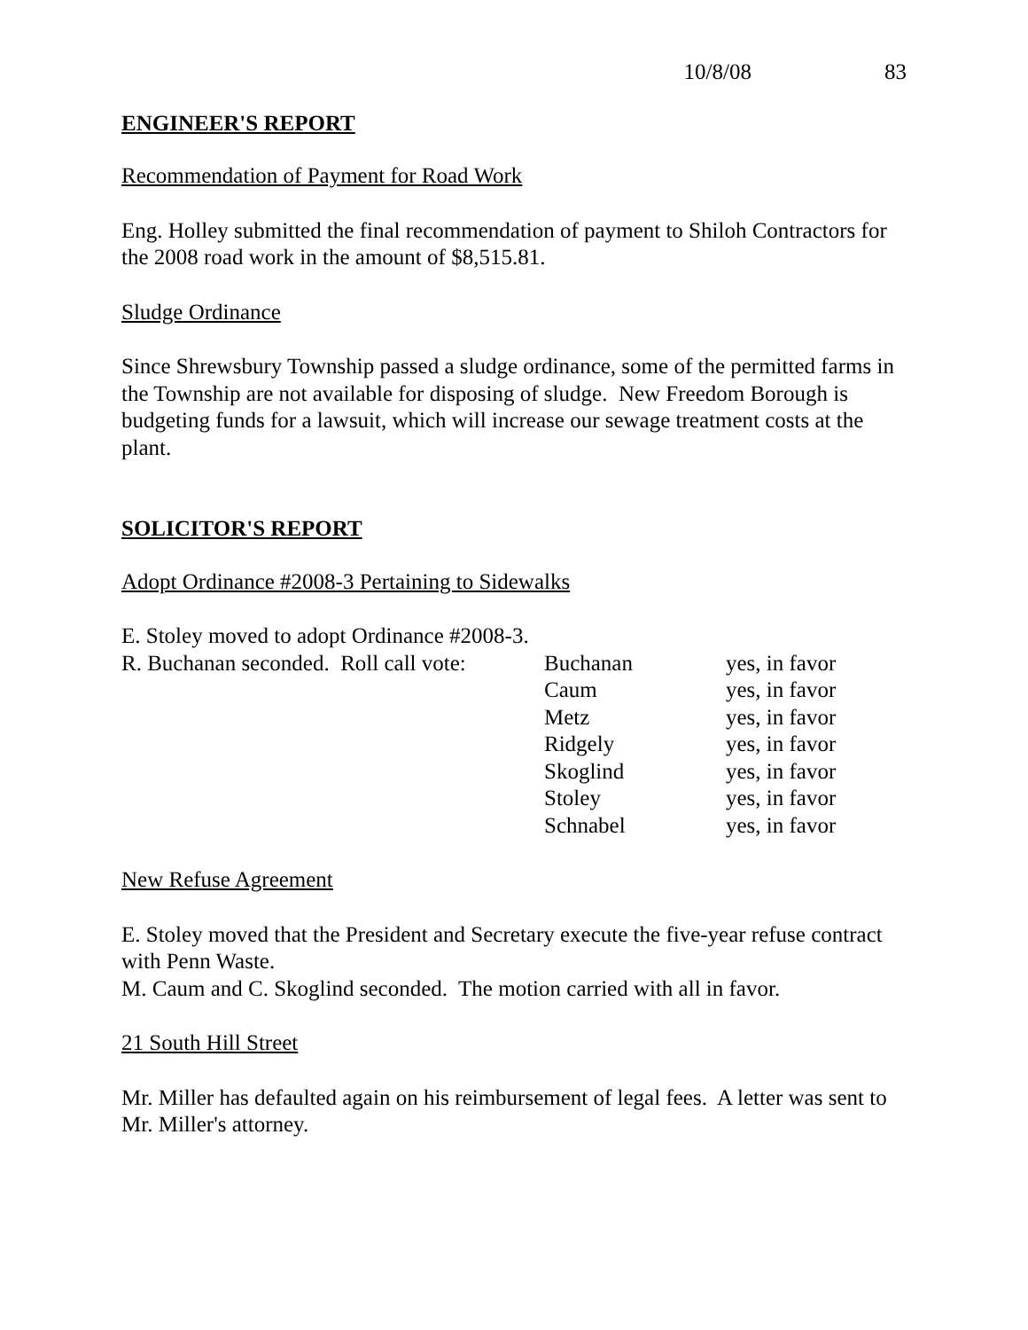10/8/08 83
ENGINEER'S REPORT
Recommendation of Payment for Road Work
Eng. Holley submitted the final recommendation of payment to Shiloh Contractors for the 2008 road work in the amount of $8,515.81.
Sludge Ordinance
Since Shrewsbury Township passed a sludge ordinance, some of the permitted farms in the Township are not available for disposing of sludge. New Freedom Borough is budgeting funds for a lawsuit, which will increase our sewage treatment costs at the plant.
SOLICITOR'S REPORT
Adopt Ordinance #2008-3 Pertaining to Sidewalks
E. Stoley moved to adopt Ordinance #2008-3.
| R. Buchanan seconded. Roll call vote: | Buchanan | yes, in favor |
| | Caum | yes, in favor |
| | Metz | yes, in favor |
| | Ridgely | yes, in favor |
| | Skoglind | yes, in favor |
| | Stoley | yes, in favor |
| | Schnabel | yes, in favor |
New Refuse Agreement
E. Stoley moved that the President and Secretary execute the five-year refuse contract with Penn Waste.
M. Caum and C. Skoglind seconded. The motion carried with all in favor.
21 South Hill Street
Mr. Miller has defaulted again on his reimbursement of legal fees. A letter was sent to Mr. Miller's attorney.